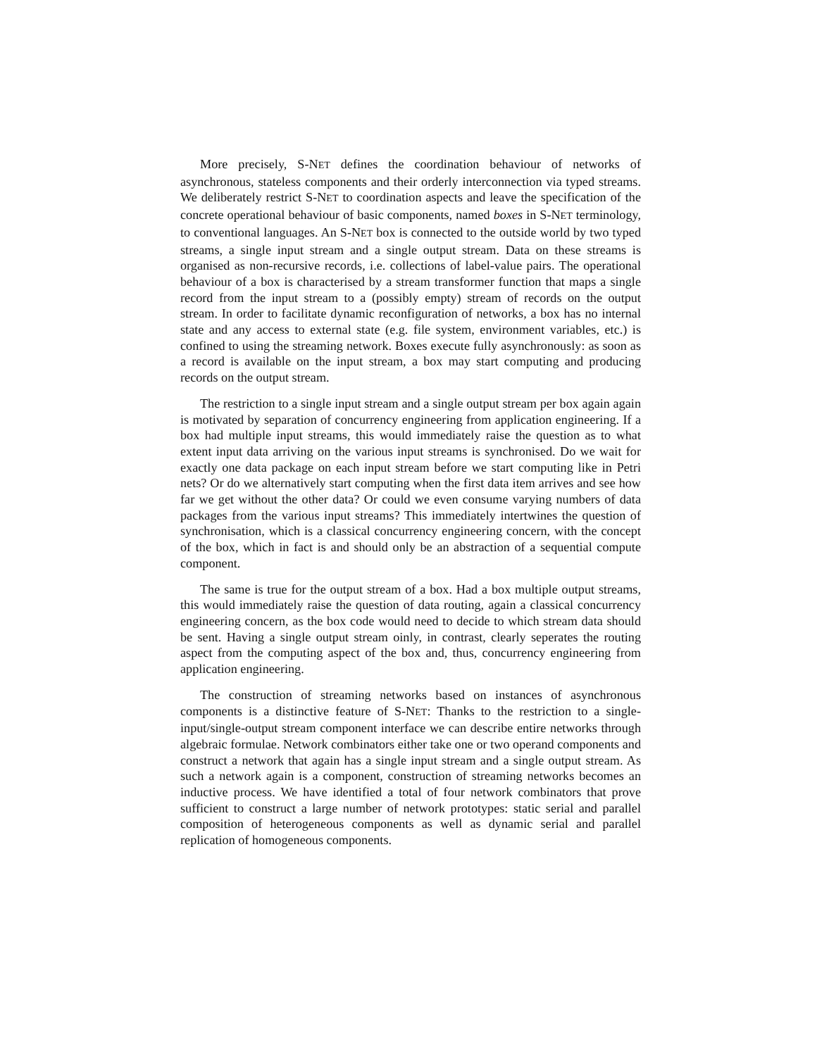More precisely, S-NET defines the coordination behaviour of networks of asynchronous, stateless components and their orderly interconnection via typed streams. We deliberately restrict S-NET to coordination aspects and leave the specification of the concrete operational behaviour of basic components, named boxes in S-NET terminology, to conventional languages. An S-NET box is connected to the outside world by two typed streams, a single input stream and a single output stream. Data on these streams is organised as non-recursive records, i.e. collections of label-value pairs. The operational behaviour of a box is characterised by a stream transformer function that maps a single record from the input stream to a (possibly empty) stream of records on the output stream. In order to facilitate dynamic reconfiguration of networks, a box has no internal state and any access to external state (e.g. file system, environment variables, etc.) is confined to using the streaming network. Boxes execute fully asynchronously: as soon as a record is available on the input stream, a box may start computing and producing records on the output stream.
The restriction to a single input stream and a single output stream per box again again is motivated by separation of concurrency engineering from application engineering. If a box had multiple input streams, this would immediately raise the question as to what extent input data arriving on the various input streams is synchronised. Do we wait for exactly one data package on each input stream before we start computing like in Petri nets? Or do we alternatively start computing when the first data item arrives and see how far we get without the other data? Or could we even consume varying numbers of data packages from the various input streams? This immediately intertwines the question of synchronisation, which is a classical concurrency engineering concern, with the concept of the box, which in fact is and should only be an abstraction of a sequential compute component.
The same is true for the output stream of a box. Had a box multiple output streams, this would immediately raise the question of data routing, again a classical concurrency engineering concern, as the box code would need to decide to which stream data should be sent. Having a single output stream oinly, in contrast, clearly seperates the routing aspect from the computing aspect of the box and, thus, concurrency engineering from application engineering.
The construction of streaming networks based on instances of asynchronous components is a distinctive feature of S-NET: Thanks to the restriction to a single-input/single-output stream component interface we can describe entire networks through algebraic formulae. Network combinators either take one or two operand components and construct a network that again has a single input stream and a single output stream. As such a network again is a component, construction of streaming networks becomes an inductive process. We have identified a total of four network combinators that prove sufficient to construct a large number of network prototypes: static serial and parallel composition of heterogeneous components as well as dynamic serial and parallel replication of homogeneous components.